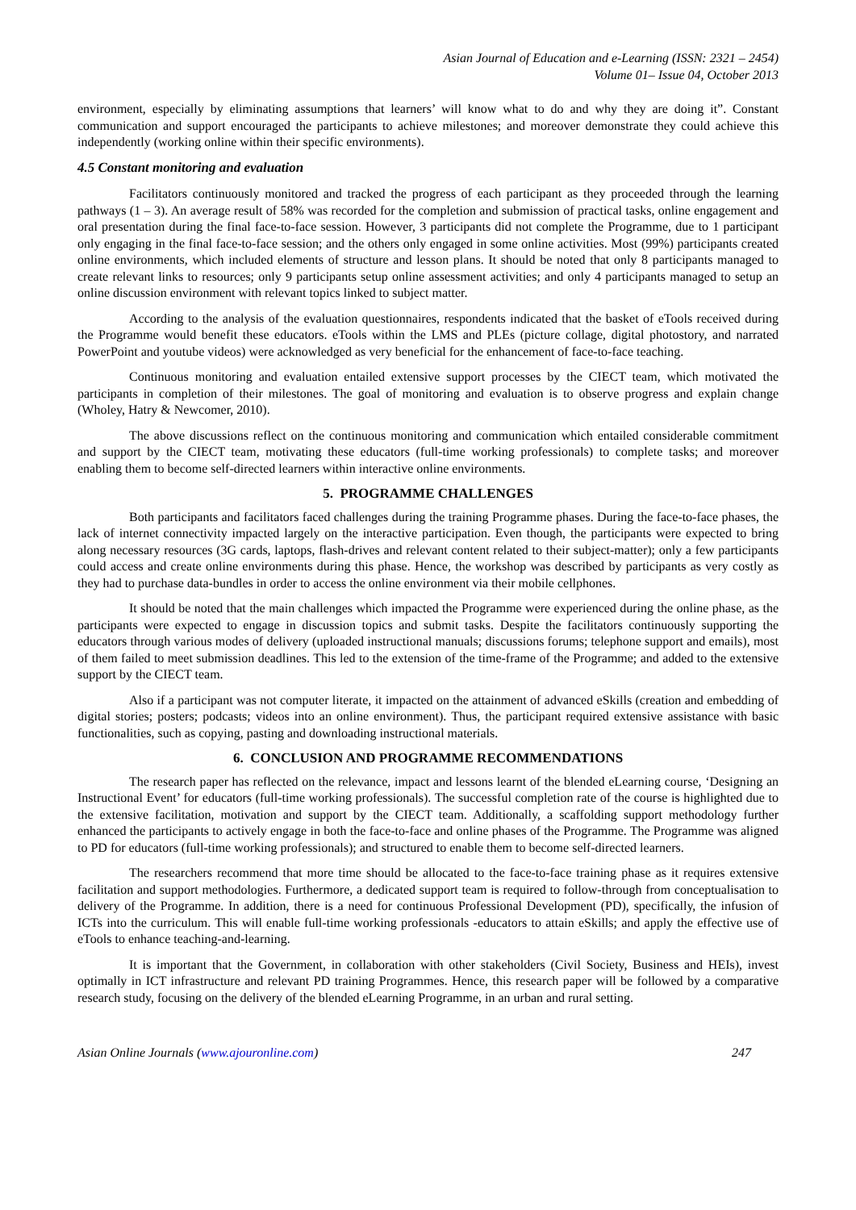Asian Journal of Education and e-Learning (ISSN: 2321 – 2454)
Volume 01– Issue 04, October 2013
environment, especially by eliminating assumptions that learners’ will know what to do and why they are doing it”. Constant communication and support encouraged the participants to achieve milestones; and moreover demonstrate they could achieve this independently (working online within their specific environments).
4.5 Constant monitoring and evaluation
Facilitators continuously monitored and tracked the progress of each participant as they proceeded through the learning pathways (1 – 3). An average result of 58% was recorded for the completion and submission of practical tasks, online engagement and oral presentation during the final face-to-face session. However, 3 participants did not complete the Programme, due to 1 participant only engaging in the final face-to-face session; and the others only engaged in some online activities. Most (99%) participants created online environments, which included elements of structure and lesson plans. It should be noted that only 8 participants managed to create relevant links to resources; only 9 participants setup online assessment activities; and only 4 participants managed to setup an online discussion environment with relevant topics linked to subject matter.
According to the analysis of the evaluation questionnaires, respondents indicated that the basket of eTools received during the Programme would benefit these educators. eTools within the LMS and PLEs (picture collage, digital photostory, and narrated PowerPoint and youtube videos) were acknowledged as very beneficial for the enhancement of face-to-face teaching.
Continuous monitoring and evaluation entailed extensive support processes by the CIECT team, which motivated the participants in completion of their milestones. The goal of monitoring and evaluation is to observe progress and explain change (Wholey, Hatry & Newcomer, 2010).
The above discussions reflect on the continuous monitoring and communication which entailed considerable commitment and support by the CIECT team, motivating these educators (full-time working professionals) to complete tasks; and moreover enabling them to become self-directed learners within interactive online environments.
5. PROGRAMME CHALLENGES
Both participants and facilitators faced challenges during the training Programme phases. During the face-to-face phases, the lack of internet connectivity impacted largely on the interactive participation. Even though, the participants were expected to bring along necessary resources (3G cards, laptops, flash-drives and relevant content related to their subject-matter); only a few participants could access and create online environments during this phase. Hence, the workshop was described by participants as very costly as they had to purchase data-bundles in order to access the online environment via their mobile cellphones.
It should be noted that the main challenges which impacted the Programme were experienced during the online phase, as the participants were expected to engage in discussion topics and submit tasks. Despite the facilitators continuously supporting the educators through various modes of delivery (uploaded instructional manuals; discussions forums; telephone support and emails), most of them failed to meet submission deadlines. This led to the extension of the time-frame of the Programme; and added to the extensive support by the CIECT team.
Also if a participant was not computer literate, it impacted on the attainment of advanced eSkills (creation and embedding of digital stories; posters; podcasts; videos into an online environment). Thus, the participant required extensive assistance with basic functionalities, such as copying, pasting and downloading instructional materials.
6. CONCLUSION AND PROGRAMME RECOMMENDATIONS
The research paper has reflected on the relevance, impact and lessons learnt of the blended eLearning course, ‘Designing an Instructional Event’ for educators (full-time working professionals). The successful completion rate of the course is highlighted due to the extensive facilitation, motivation and support by the CIECT team. Additionally, a scaffolding support methodology further enhanced the participants to actively engage in both the face-to-face and online phases of the Programme. The Programme was aligned to PD for educators (full-time working professionals); and structured to enable them to become self-directed learners.
The researchers recommend that more time should be allocated to the face-to-face training phase as it requires extensive facilitation and support methodologies. Furthermore, a dedicated support team is required to follow-through from conceptualisation to delivery of the Programme. In addition, there is a need for continuous Professional Development (PD), specifically, the infusion of ICTs into the curriculum. This will enable full-time working professionals -educators to attain eSkills; and apply the effective use of eTools to enhance teaching-and-learning.
It is important that the Government, in collaboration with other stakeholders (Civil Society, Business and HEIs), invest optimally in ICT infrastructure and relevant PD training Programmes. Hence, this research paper will be followed by a comparative research study, focusing on the delivery of the blended eLearning Programme, in an urban and rural setting.
Asian Online Journals (www.ajouronline.com) 247